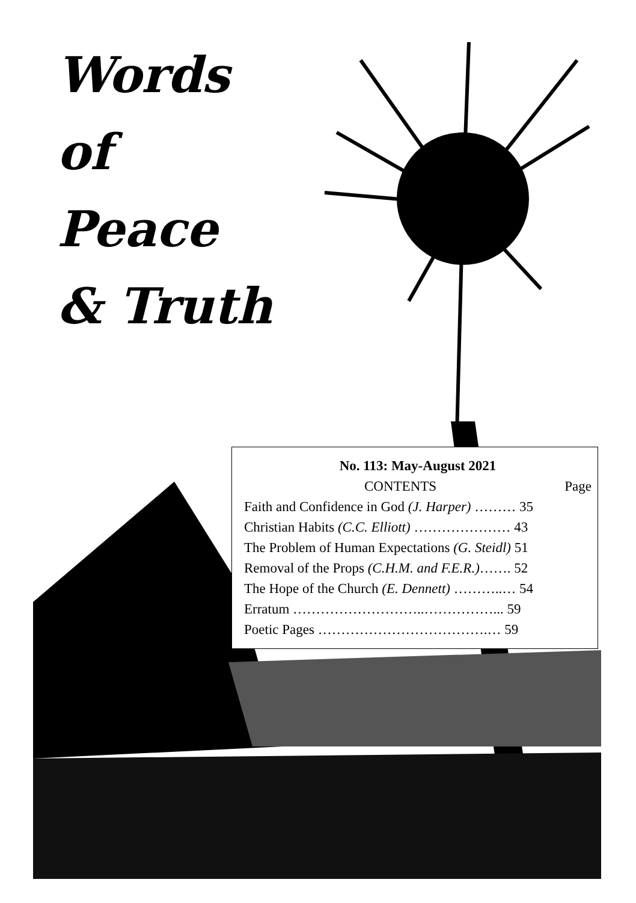Words
of
Peace
& Truth
No. 113: May-August 2021
CONTENTS Page
Faith and Confidence in God (J. Harper) ……… 35
Christian Habits (C.C. Elliott) ………………… 43
The Problem of Human Expectations (G. Steidl) 51
Removal of the Props (C.H.M. and F.E.R.)……. 52
The Hope of the Church (E. Dennett) ………..… 54
Erratum ………………………..……………... 59
Poetic Pages ……………………………….… 59